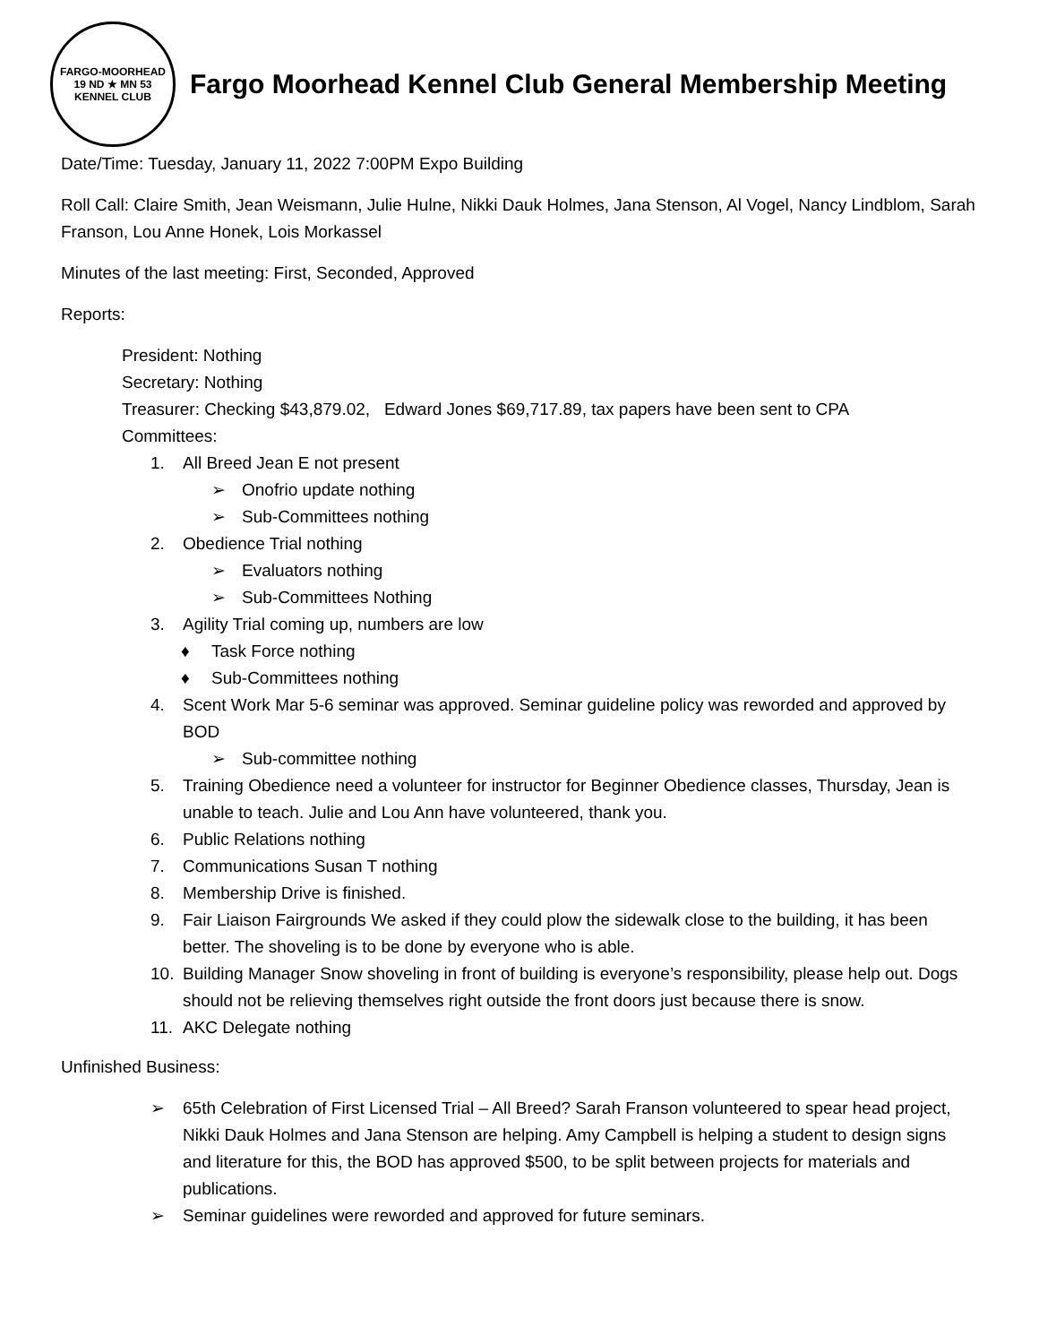FARGO-MOORHEAD
19 ND ★ MN 53
KENNEL CLUB
Fargo Moorhead Kennel Club General Membership Meeting
Date/Time: Tuesday, January 11, 2022 7:00PM Expo Building
Roll Call: Claire Smith, Jean Weismann, Julie Hulne, Nikki Dauk Holmes, Jana Stenson, Al Vogel, Nancy Lindblom, Sarah Franson, Lou Anne Honek, Lois Morkassel
Minutes of the last meeting: First, Seconded, Approved
Reports:
President: Nothing
Secretary: Nothing
Treasurer: Checking $43,879.02, Edward Jones $69,717.89, tax papers have been sent to CPA
Committees:
1. All Breed Jean E not present
➢ Onofrio update nothing
➢ Sub-Committees nothing
2. Obedience Trial nothing
➢ Evaluators nothing
➢ Sub-Committees Nothing
3. Agility Trial coming up, numbers are low
♦ Task Force nothing
♦ Sub-Committees nothing
4. Scent Work Mar 5-6 seminar was approved. Seminar guideline policy was reworded and approved by BOD
➢ Sub-committee nothing
5. Training Obedience need a volunteer for instructor for Beginner Obedience classes, Thursday, Jean is unable to teach. Julie and Lou Ann have volunteered, thank you.
6. Public Relations nothing
7. Communications Susan T nothing
8. Membership Drive is finished.
9. Fair Liaison Fairgrounds We asked if they could plow the sidewalk close to the building, it has been better. The shoveling is to be done by everyone who is able.
10. Building Manager Snow shoveling in front of building is everyone’s responsibility, please help out. Dogs should not be relieving themselves right outside the front doors just because there is snow.
11. AKC Delegate nothing
Unfinished Business:
➢ 65th Celebration of First Licensed Trial – All Breed? Sarah Franson volunteered to spear head project, Nikki Dauk Holmes and Jana Stenson are helping. Amy Campbell is helping a student to design signs and literature for this, the BOD has approved $500, to be split between projects for materials and publications.
➢ Seminar guidelines were reworded and approved for future seminars.